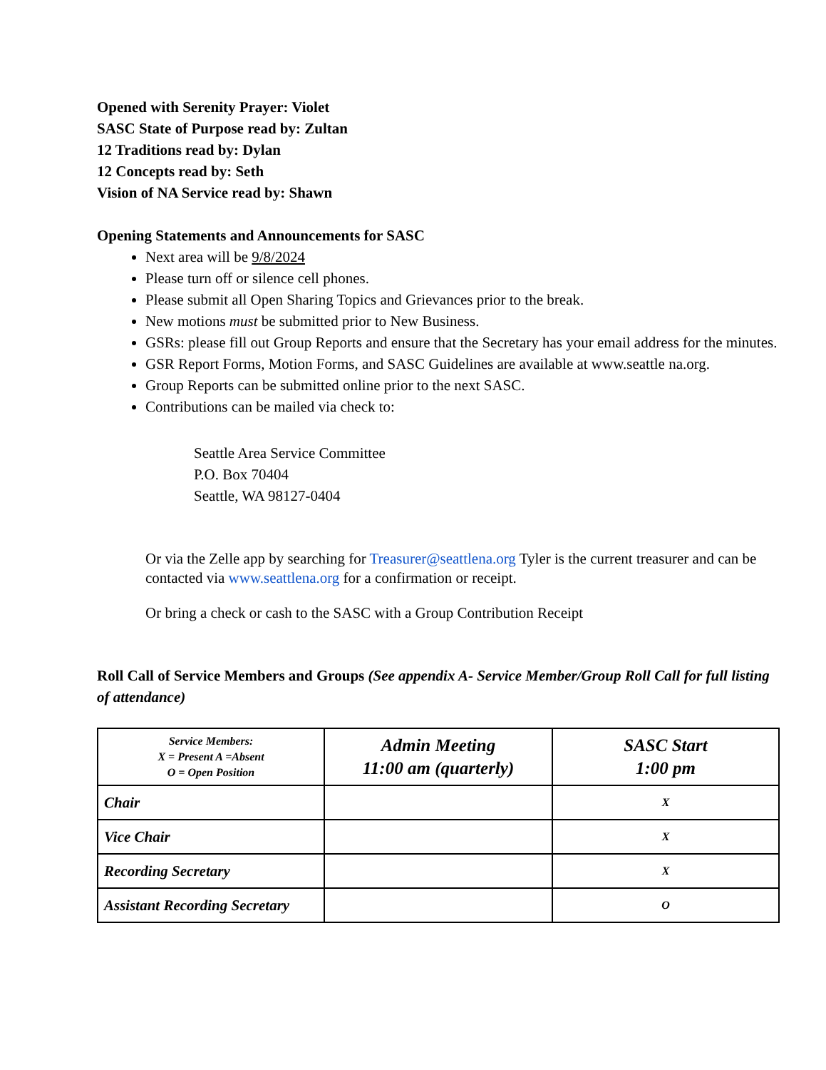Opened with Serenity Prayer: Violet
SASC State of Purpose read by: Zultan
12 Traditions read by: Dylan
12 Concepts read by: Seth
Vision of NA Service read by: Shawn
Opening Statements and Announcements for SASC
Next area will be 9/8/2024
Please turn off or silence cell phones.
Please submit all Open Sharing Topics and Grievances prior to the break.
New motions must be submitted prior to New Business.
GSRs: please fill out Group Reports and ensure that the Secretary has your email address for the minutes.
GSR Report Forms, Motion Forms, and SASC Guidelines are available at www.seattle na.org.
Group Reports can be submitted online prior to the next SASC.
Contributions can be mailed via check to:
Seattle Area Service Committee
P.O. Box 70404
Seattle, WA 98127-0404
Or via the Zelle app by searching for Treasurer@seattlena.org Tyler is the current treasurer and can be contacted via www.seattlena.org for a confirmation or receipt.
Or bring a check or cash to the SASC with a Group Contribution Receipt
Roll Call of Service Members and Groups (See appendix A- Service Member/Group Roll Call for full listing of attendance)
| Service Members: X = Present A =Absent O = Open Position | Admin Meeting 11:00 am (quarterly) | SASC Start 1:00 pm |
| Chair | | X |
| Vice Chair | | X |
| Recording Secretary | | X |
| Assistant Recording Secretary | | O |